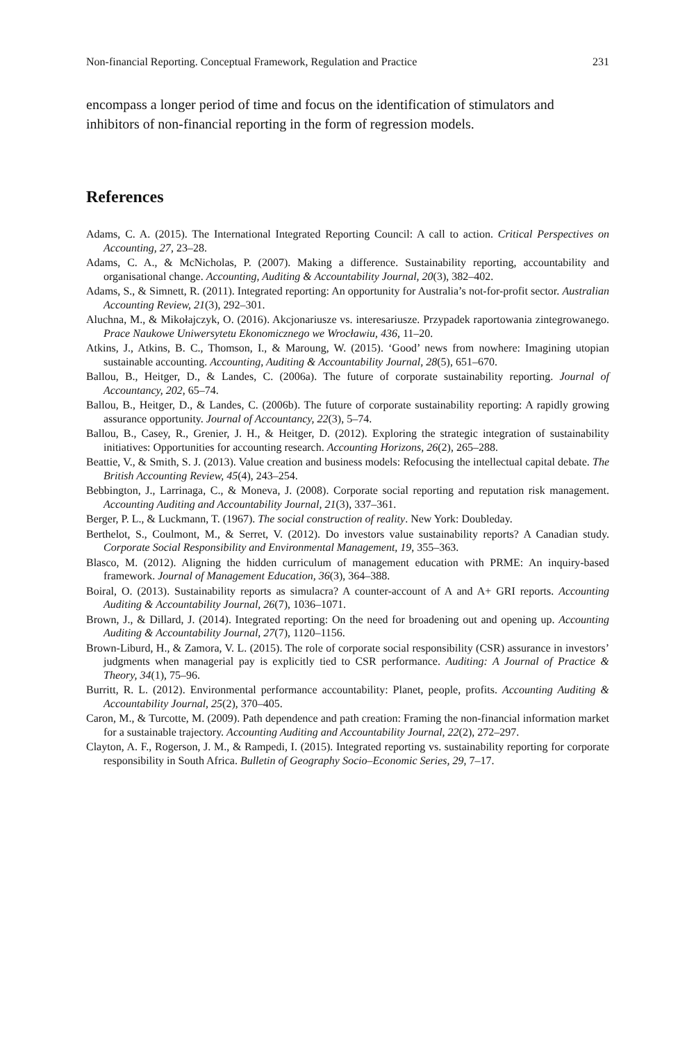Non-financial Reporting. Conceptual Framework, Regulation and Practice 231
encompass a longer period of time and focus on the identification of stimulators and inhibitors of non-financial reporting in the form of regression models.
References
Adams, C. A. (2015). The International Integrated Reporting Council: A call to action. Critical Perspectives on Accounting, 27, 23–28.
Adams, C. A., & McNicholas, P. (2007). Making a difference. Sustainability reporting, accountability and organisational change. Accounting, Auditing & Accountability Journal, 20(3), 382–402.
Adams, S., & Simnett, R. (2011). Integrated reporting: An opportunity for Australia’s not-for-profit sector. Australian Accounting Review, 21(3), 292–301.
Aluchna, M., & Mikołajczyk, O. (2016). Akcjonariusze vs. interesariusze. Przypadek raportowania zintegrowanego. Prace Naukowe Uniwersytetu Ekonomicznego we Wrocławiu, 436, 11–20.
Atkins, J., Atkins, B. C., Thomson, I., & Maroung, W. (2015). ‘Good’ news from nowhere: Imagining utopian sustainable accounting. Accounting, Auditing & Accountability Journal, 28(5), 651–670.
Ballou, B., Heitger, D., & Landes, C. (2006a). The future of corporate sustainability reporting. Journal of Accountancy, 202, 65–74.
Ballou, B., Heitger, D., & Landes, C. (2006b). The future of corporate sustainability reporting: A rapidly growing assurance opportunity. Journal of Accountancy, 22(3), 5–74.
Ballou, B., Casey, R., Grenier, J. H., & Heitger, D. (2012). Exploring the strategic integration of sustainability initiatives: Opportunities for accounting research. Accounting Horizons, 26(2), 265–288.
Beattie, V., & Smith, S. J. (2013). Value creation and business models: Refocusing the intellectual capital debate. The British Accounting Review, 45(4), 243–254.
Bebbington, J., Larrinaga, C., & Moneva, J. (2008). Corporate social reporting and reputation risk management. Accounting Auditing and Accountability Journal, 21(3), 337–361.
Berger, P. L., & Luckmann, T. (1967). The social construction of reality. New York: Doubleday.
Berthelot, S., Coulmont, M., & Serret, V. (2012). Do investors value sustainability reports? A Canadian study. Corporate Social Responsibility and Environmental Management, 19, 355–363.
Blasco, M. (2012). Aligning the hidden curriculum of management education with PRME: An inquiry-based framework. Journal of Management Education, 36(3), 364–388.
Boiral, O. (2013). Sustainability reports as simulacra? A counter-account of A and A+ GRI reports. Accounting Auditing & Accountability Journal, 26(7), 1036–1071.
Brown, J., & Dillard, J. (2014). Integrated reporting: On the need for broadening out and opening up. Accounting Auditing & Accountability Journal, 27(7), 1120–1156.
Brown-Liburd, H., & Zamora, V. L. (2015). The role of corporate social responsibility (CSR) assurance in investors’ judgments when managerial pay is explicitly tied to CSR performance. Auditing: A Journal of Practice & Theory, 34(1), 75–96.
Burritt, R. L. (2012). Environmental performance accountability: Planet, people, profits. Accounting Auditing & Accountability Journal, 25(2), 370–405.
Caron, M., & Turcotte, M. (2009). Path dependence and path creation: Framing the non-financial information market for a sustainable trajectory. Accounting Auditing and Accountability Journal, 22(2), 272–297.
Clayton, A. F., Rogerson, J. M., & Rampedi, I. (2015). Integrated reporting vs. sustainability reporting for corporate responsibility in South Africa. Bulletin of Geography Socio–Economic Series, 29, 7–17.